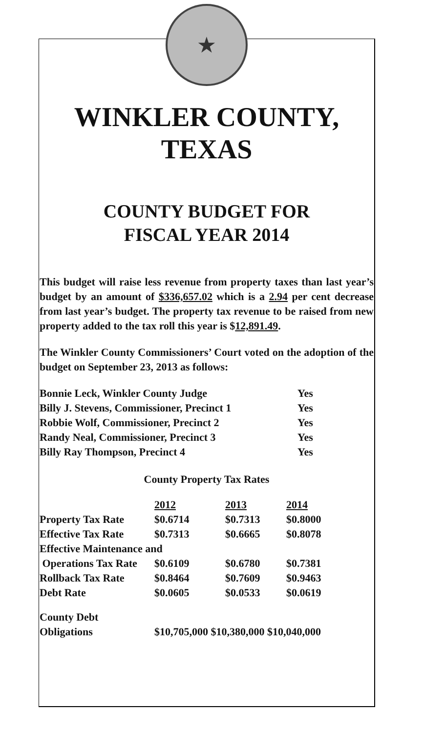★
WINKLER COUNTY,
TEXAS
COUNTY BUDGET FOR
FISCAL YEAR 2014
This budget will raise less revenue from property taxes than last year’s budget by an amount of $336,657.02 which is a 2.94 per cent decrease from last year’s budget. The property tax revenue to be raised from new property added to the tax roll this year is $12,891.49.
The Winkler County Commissioners’ Court voted on the adoption of the budget on September 23, 2013 as follows:
| Bonnie Leck, Winkler County Judge | Yes |
| Billy J. Stevens, Commissioner, Precinct 1 | Yes |
| Robbie Wolf, Commissioner, Precinct 2 | Yes |
| Randy Neal, Commissioner, Precinct 3 | Yes |
| Billy Ray Thompson, Precinct 4 | Yes |
County Property Tax Rates
| | 2012 | 2013 | 2014 |
| Property Tax Rate | $0.6714 | $0.7313 | $0.8000 |
| Effective Tax Rate | $0.7313 | $0.6665 | $0.8078 |
| Effective Maintenance and | | | |
| Operations Tax Rate | $0.6109 | $0.6780 | $0.7381 |
| Rollback Tax Rate | $0.8464 | $0.7609 | $0.9463 |
| Debt Rate | $0.0605 | $0.0533 | $0.0619 |
| County Debt | | | |
| Obligations | $10,705,000 $10,380,000 $10,040,000 | | |